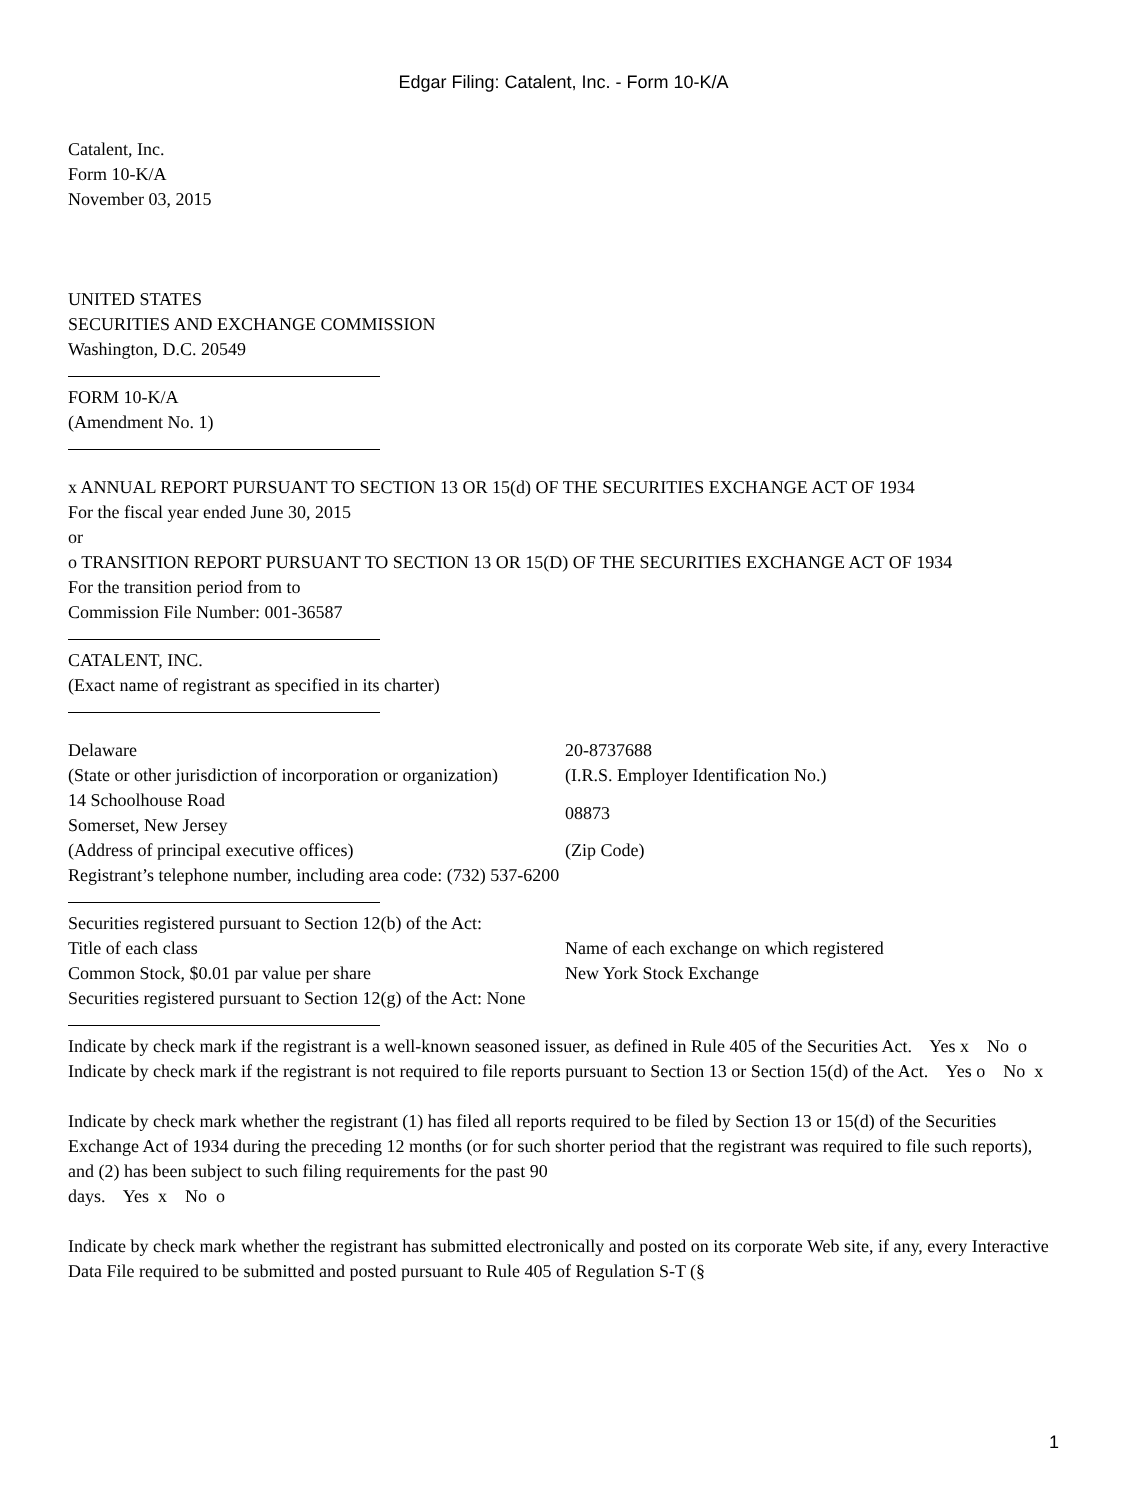Edgar Filing: Catalent, Inc. - Form 10-K/A
Catalent, Inc.
Form 10-K/A
November 03, 2015
UNITED STATES
SECURITIES AND EXCHANGE COMMISSION
Washington, D.C. 20549
FORM 10-K/A
(Amendment No. 1)
x ANNUAL REPORT PURSUANT TO SECTION 13 OR 15(d) OF THE SECURITIES EXCHANGE ACT OF 1934
For the fiscal year ended June 30, 2015
or
o TRANSITION REPORT PURSUANT TO SECTION 13 OR 15(D) OF THE SECURITIES EXCHANGE ACT OF 1934
For the transition period from to
Commission File Number: 001-36587
CATALENT, INC.
(Exact name of registrant as specified in its charter)
| Delaware | 20-8737688 |
| (State or other jurisdiction of incorporation or organization) | (I.R.S. Employer Identification No.) |
| 14 Schoolhouse Road Somerset, New Jersey | 08873 |
| (Address of principal executive offices) | (Zip Code) |
Registrant’s telephone number, including area code: (732) 537-6200
Securities registered pursuant to Section 12(b) of the Act:
| Title of each class | Name of each exchange on which registered |
| Common Stock, $0.01 par value per share | New York Stock Exchange |
Securities registered pursuant to Section 12(g) of the Act: None
Indicate by check mark if the registrant is a well-known seasoned issuer, as defined in Rule 405 of the Securities Act. Yes x No o
Indicate by check mark if the registrant is not required to file reports pursuant to Section 13 or Section 15(d) of the Act. Yes o No x
Indicate by check mark whether the registrant (1) has filed all reports required to be filed by Section 13 or 15(d) of the Securities Exchange Act of 1934 during the preceding 12 months (or for such shorter period that the registrant was required to file such reports), and (2) has been subject to such filing requirements for the past 90
days. Yes x No o
Indicate by check mark whether the registrant has submitted electronically and posted on its corporate Web site, if any, every Interactive Data File required to be submitted and posted pursuant to Rule 405 of Regulation S-T (§
1